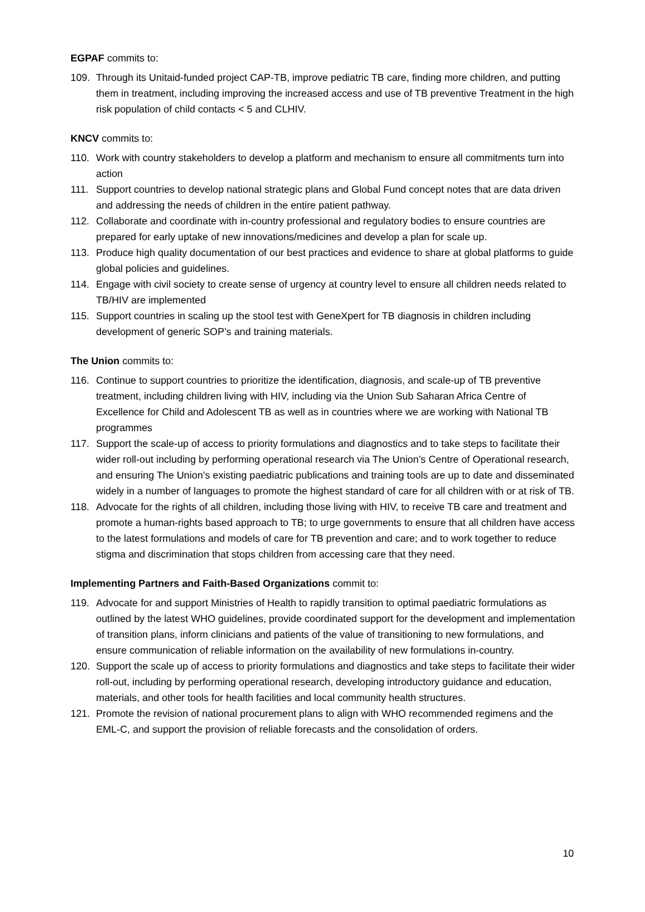EGPAF commits to:
109. Through its Unitaid-funded project CAP-TB, improve pediatric TB care, finding more children, and putting them in treatment, including improving the increased access and use of TB preventive Treatment in the high risk population of child contacts < 5 and CLHIV.
KNCV commits to:
110. Work with country stakeholders to develop a platform and mechanism to ensure all commitments turn into action
111. Support countries to develop national strategic plans and Global Fund concept notes that are data driven and addressing the needs of children in the entire patient pathway.
112. Collaborate and coordinate with in-country professional and regulatory bodies to ensure countries are prepared for early uptake of new innovations/medicines and develop a plan for scale up.
113. Produce high quality documentation of our best practices and evidence to share at global platforms to guide global policies and guidelines.
114. Engage with civil society to create sense of urgency at country level to ensure all children needs related to TB/HIV are implemented
115. Support countries in scaling up the stool test with GeneXpert for TB diagnosis in children including development of generic SOP’s and training materials.
The Union commits to:
116. Continue to support countries to prioritize the identification, diagnosis, and scale-up of TB preventive treatment, including children living with HIV, including via the Union Sub Saharan Africa Centre of Excellence for Child and Adolescent TB as well as in countries where we are working with National TB programmes
117. Support the scale-up of access to priority formulations and diagnostics and to take steps to facilitate their wider roll-out including by performing operational research via The Union’s Centre of Operational research, and ensuring The Union’s existing paediatric publications and training tools are up to date and disseminated widely in a number of languages to promote the highest standard of care for all children with or at risk of TB.
118. Advocate for the rights of all children, including those living with HIV, to receive TB care and treatment and promote a human-rights based approach to TB; to urge governments to ensure that all children have access to the latest formulations and models of care for TB prevention and care; and to work together to reduce stigma and discrimination that stops children from accessing care that they need.
Implementing Partners and Faith-Based Organizations commit to:
119. Advocate for and support Ministries of Health to rapidly transition to optimal paediatric formulations as outlined by the latest WHO guidelines, provide coordinated support for the development and implementation of transition plans, inform clinicians and patients of the value of transitioning to new formulations, and ensure communication of reliable information on the availability of new formulations in-country.
120. Support the scale up of access to priority formulations and diagnostics and take steps to facilitate their wider roll-out, including by performing operational research, developing introductory guidance and education, materials, and other tools for health facilities and local community health structures.
121. Promote the revision of national procurement plans to align with WHO recommended regimens and the EML-C, and support the provision of reliable forecasts and the consolidation of orders.
10